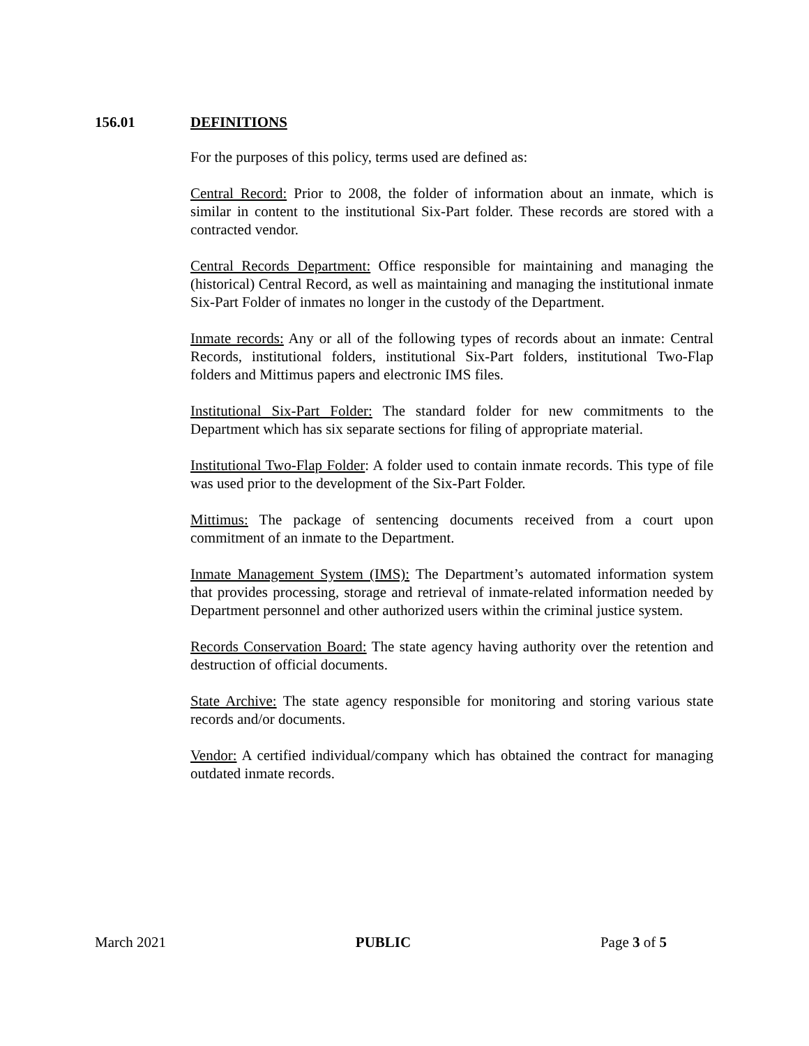156.01 DEFINITIONS
For the purposes of this policy, terms used are defined as:
Central Record: Prior to 2008, the folder of information about an inmate, which is similar in content to the institutional Six-Part folder. These records are stored with a contracted vendor.
Central Records Department: Office responsible for maintaining and managing the (historical) Central Record, as well as maintaining and managing the institutional inmate Six-Part Folder of inmates no longer in the custody of the Department.
Inmate records: Any or all of the following types of records about an inmate: Central Records, institutional folders, institutional Six-Part folders, institutional Two-Flap folders and Mittimus papers and electronic IMS files.
Institutional Six-Part Folder: The standard folder for new commitments to the Department which has six separate sections for filing of appropriate material.
Institutional Two-Flap Folder: A folder used to contain inmate records. This type of file was used prior to the development of the Six-Part Folder.
Mittimus: The package of sentencing documents received from a court upon commitment of an inmate to the Department.
Inmate Management System (IMS): The Department’s automated information system that provides processing, storage and retrieval of inmate-related information needed by Department personnel and other authorized users within the criminal justice system.
Records Conservation Board: The state agency having authority over the retention and destruction of official documents.
State Archive: The state agency responsible for monitoring and storing various state records and/or documents.
Vendor: A certified individual/company which has obtained the contract for managing outdated inmate records.
March 2021 PUBLIC Page 3 of 5